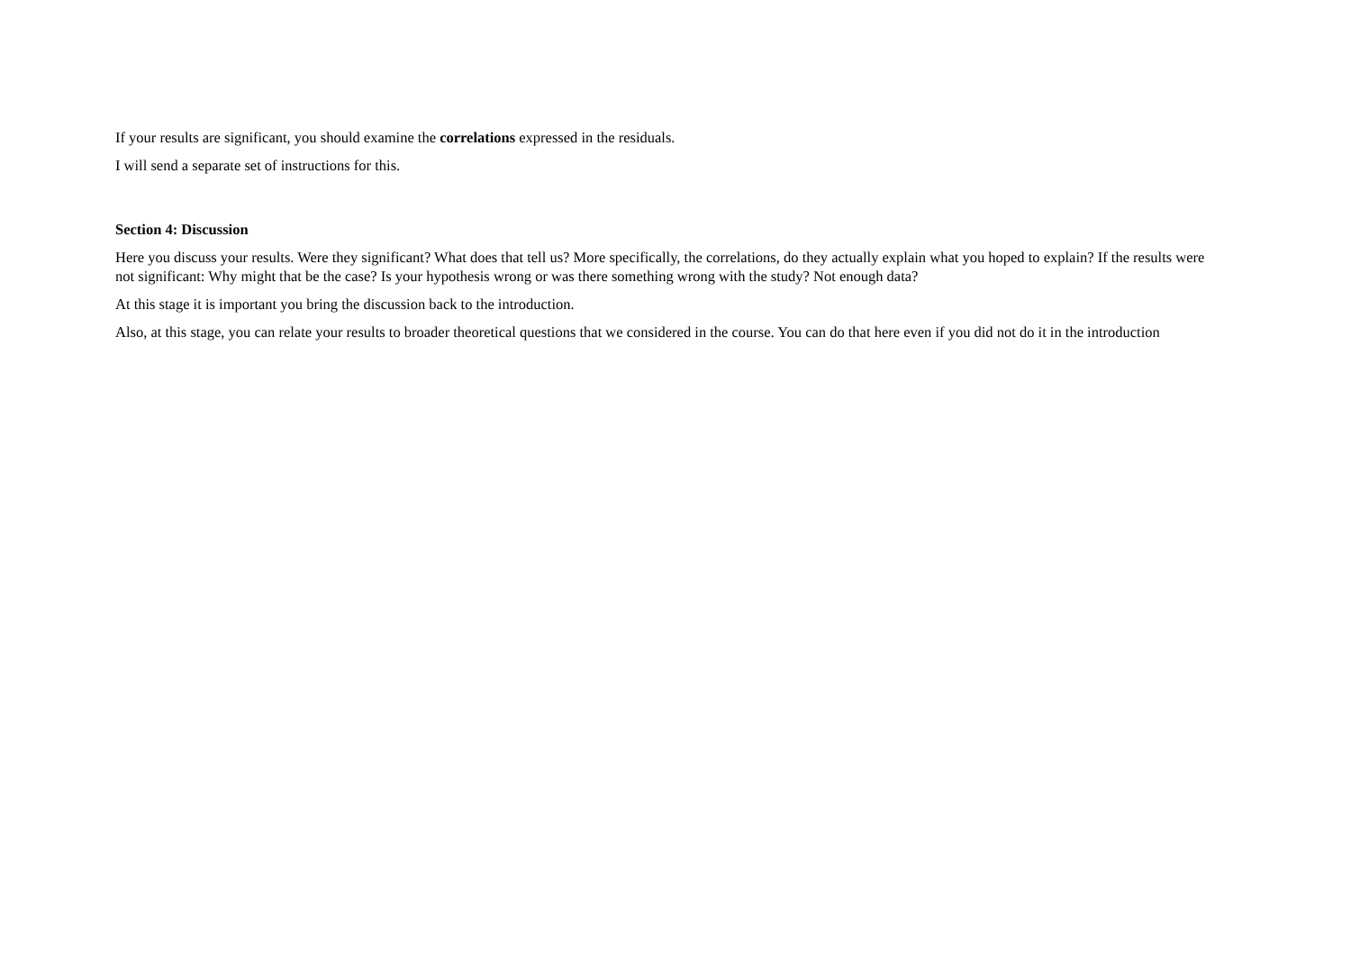If your results are significant, you should examine the correlations expressed in the residuals.
I will send a separate set of instructions for this.
Section 4: Discussion
Here you discuss your results. Were they significant? What does that tell us? More specifically, the correlations, do they actually explain what you hoped to explain? If the results were not significant: Why might that be the case? Is your hypothesis wrong or was there something wrong with the study? Not enough data?
At this stage it is important you bring the discussion back to the introduction.
Also, at this stage, you can relate your results to broader theoretical questions that we considered in the course. You can do that here even if you did not do it in the introduction